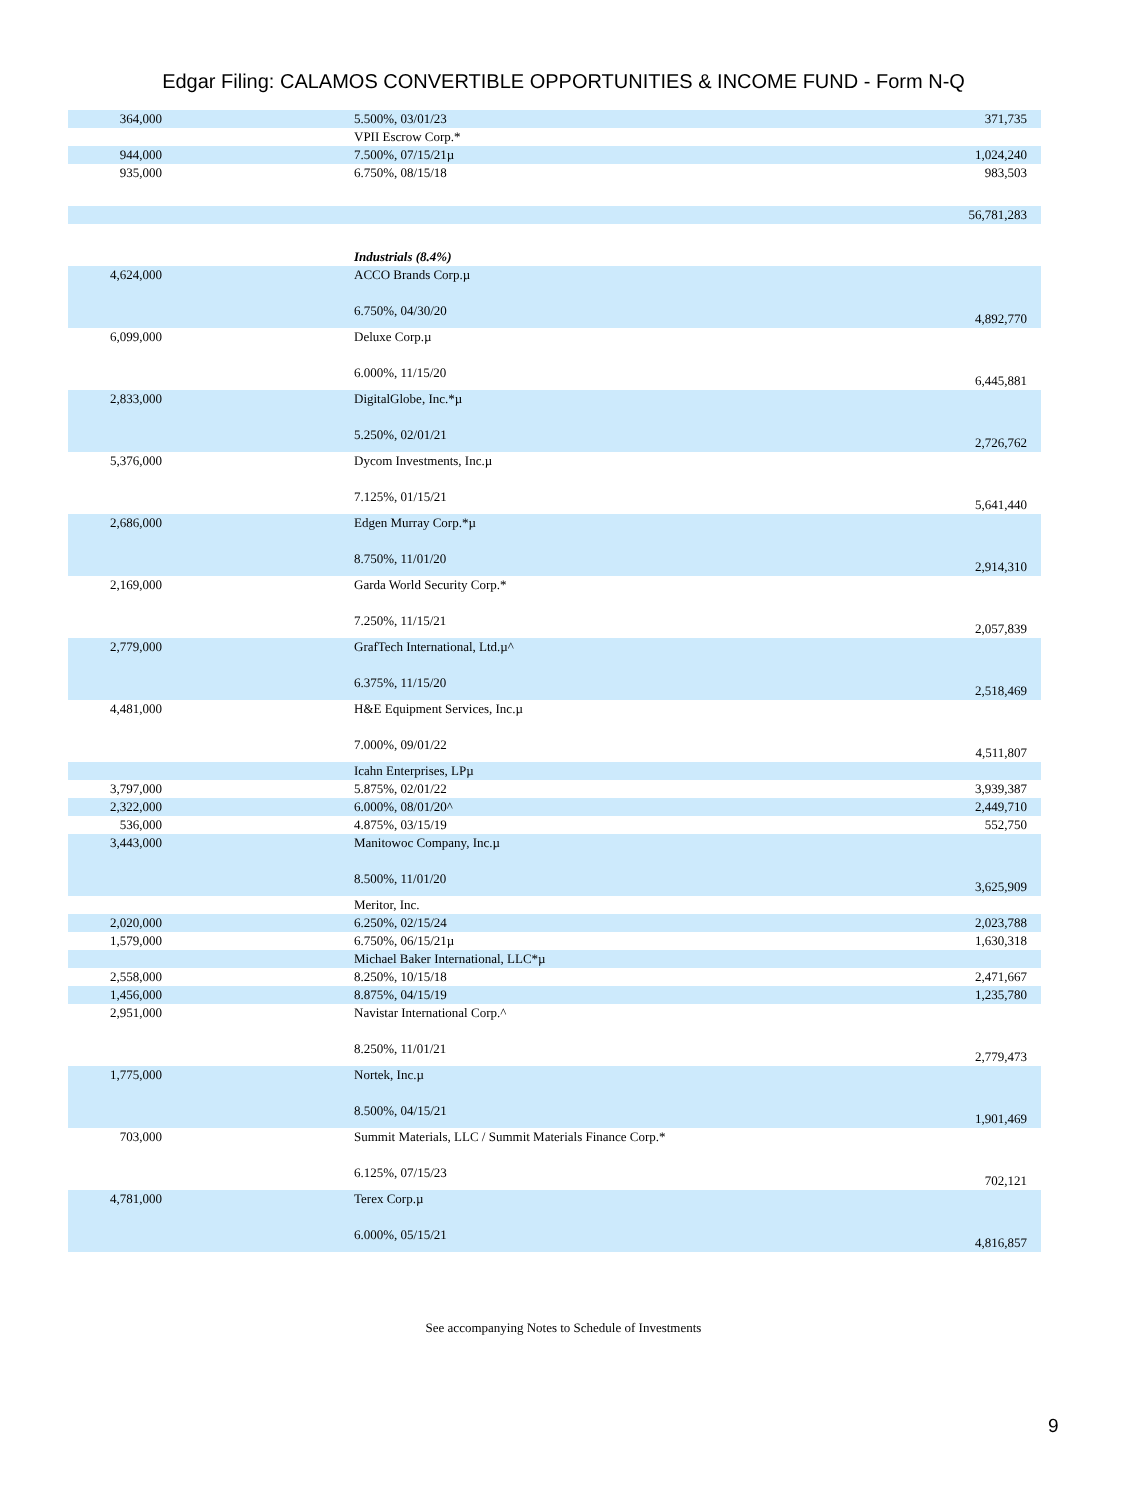Edgar Filing: CALAMOS CONVERTIBLE OPPORTUNITIES & INCOME FUND - Form N-Q
| 364,000 | | 5.500%, 03/01/23 | 371,735 |
| | | VPII Escrow Corp.* | |
| 944,000 | | 7.500%, 07/15/21µ | 1,024,240 |
| 935,000 | | 6.750%, 08/15/18 | 983,503 |
| | | | 56,781,283 |
| | | Industrials (8.4%) | |
| 4,624,000 | | ACCO Brands Corp.µ 6.750%, 04/30/20 | 4,892,770 |
| 6,099,000 | | Deluxe Corp.µ 6.000%, 11/15/20 | 6,445,881 |
| 2,833,000 | | DigitalGlobe, Inc.*µ 5.250%, 02/01/21 | 2,726,762 |
| 5,376,000 | | Dycom Investments, Inc.µ 7.125%, 01/15/21 | 5,641,440 |
| 2,686,000 | | Edgen Murray Corp.*µ 8.750%, 11/01/20 | 2,914,310 |
| 2,169,000 | | Garda World Security Corp.* 7.250%, 11/15/21 | 2,057,839 |
| 2,779,000 | | GrafTech International, Ltd.µ^ 6.375%, 11/15/20 | 2,518,469 |
| 4,481,000 | | H&E Equipment Services, Inc.µ 7.000%, 09/01/22 | 4,511,807 |
| | | Icahn Enterprises, LPµ | |
| 3,797,000 | | 5.875%, 02/01/22 | 3,939,387 |
| 2,322,000 | | 6.000%, 08/01/20^ | 2,449,710 |
| 536,000 | | 4.875%, 03/15/19 | 552,750 |
| 3,443,000 | | Manitowoc Company, Inc.µ 8.500%, 11/01/20 | 3,625,909 |
| | | Meritor, Inc. | |
| 2,020,000 | | 6.250%, 02/15/24 | 2,023,788 |
| 1,579,000 | | 6.750%, 06/15/21µ | 1,630,318 |
| | | Michael Baker International, LLC*µ | |
| 2,558,000 | | 8.250%, 10/15/18 | 2,471,667 |
| 1,456,000 | | 8.875%, 04/15/19 | 1,235,780 |
| 2,951,000 | | Navistar International Corp.^ 8.250%, 11/01/21 | 2,779,473 |
| 1,775,000 | | Nortek, Inc.µ 8.500%, 04/15/21 | 1,901,469 |
| 703,000 | | Summit Materials, LLC / Summit Materials Finance Corp.* 6.125%, 07/15/23 | 702,121 |
| 4,781,000 | | Terex Corp.µ 6.000%, 05/15/21 | 4,816,857 |
See accompanying Notes to Schedule of Investments
9